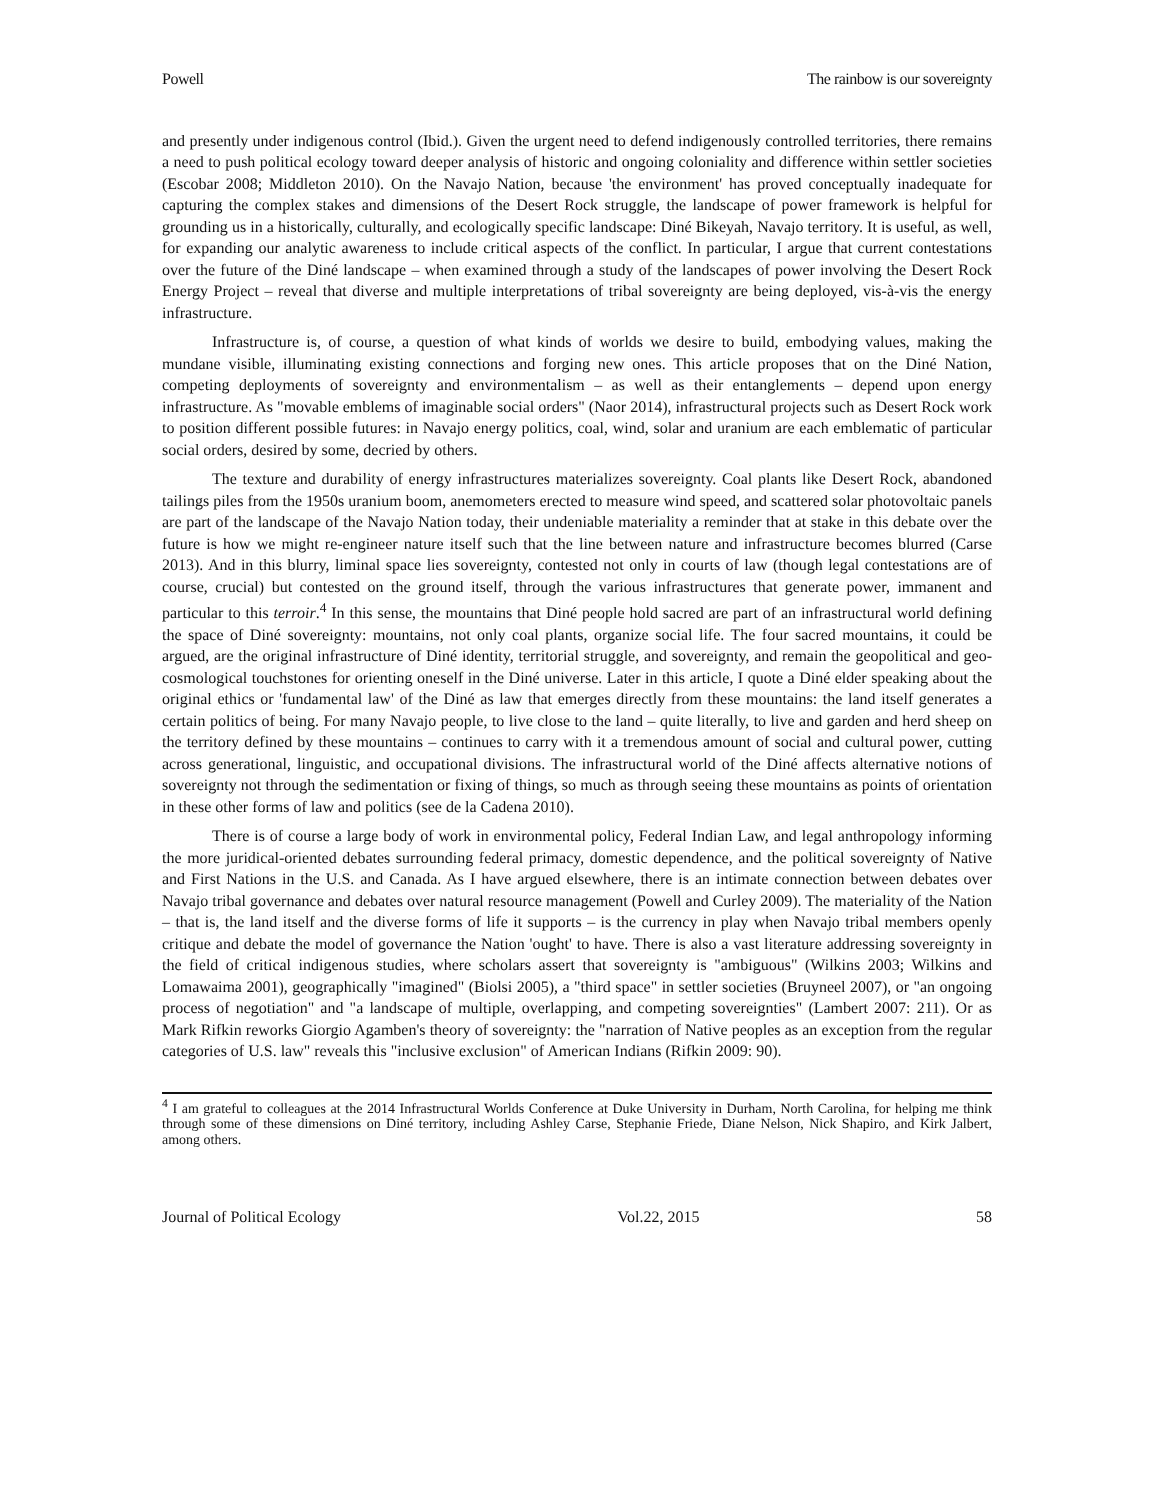Powell The rainbow is our sovereignty
and presently under indigenous control (Ibid.). Given the urgent need to defend indigenously controlled territories, there remains a need to push political ecology toward deeper analysis of historic and ongoing coloniality and difference within settler societies (Escobar 2008; Middleton 2010). On the Navajo Nation, because 'the environment' has proved conceptually inadequate for capturing the complex stakes and dimensions of the Desert Rock struggle, the landscape of power framework is helpful for grounding us in a historically, culturally, and ecologically specific landscape: Diné Bikeyah, Navajo territory. It is useful, as well, for expanding our analytic awareness to include critical aspects of the conflict. In particular, I argue that current contestations over the future of the Diné landscape – when examined through a study of the landscapes of power involving the Desert Rock Energy Project – reveal that diverse and multiple interpretations of tribal sovereignty are being deployed, vis-à-vis the energy infrastructure.
Infrastructure is, of course, a question of what kinds of worlds we desire to build, embodying values, making the mundane visible, illuminating existing connections and forging new ones. This article proposes that on the Diné Nation, competing deployments of sovereignty and environmentalism – as well as their entanglements – depend upon energy infrastructure. As "movable emblems of imaginable social orders" (Naor 2014), infrastructural projects such as Desert Rock work to position different possible futures: in Navajo energy politics, coal, wind, solar and uranium are each emblematic of particular social orders, desired by some, decried by others.
The texture and durability of energy infrastructures materializes sovereignty. Coal plants like Desert Rock, abandoned tailings piles from the 1950s uranium boom, anemometers erected to measure wind speed, and scattered solar photovoltaic panels are part of the landscape of the Navajo Nation today, their undeniable materiality a reminder that at stake in this debate over the future is how we might re-engineer nature itself such that the line between nature and infrastructure becomes blurred (Carse 2013). And in this blurry, liminal space lies sovereignty, contested not only in courts of law (though legal contestations are of course, crucial) but contested on the ground itself, through the various infrastructures that generate power, immanent and particular to this terroir.<sup>4</sup> In this sense, the mountains that Diné people hold sacred are part of an infrastructural world defining the space of Diné sovereignty: mountains, not only coal plants, organize social life. The four sacred mountains, it could be argued, are the original infrastructure of Diné identity, territorial struggle, and sovereignty, and remain the geopolitical and geo-cosmological touchstones for orienting oneself in the Diné universe. Later in this article, I quote a Diné elder speaking about the original ethics or 'fundamental law' of the Diné as law that emerges directly from these mountains: the land itself generates a certain politics of being. For many Navajo people, to live close to the land – quite literally, to live and garden and herd sheep on the territory defined by these mountains – continues to carry with it a tremendous amount of social and cultural power, cutting across generational, linguistic, and occupational divisions. The infrastructural world of the Diné affects alternative notions of sovereignty not through the sedimentation or fixing of things, so much as through seeing these mountains as points of orientation in these other forms of law and politics (see de la Cadena 2010).
There is of course a large body of work in environmental policy, Federal Indian Law, and legal anthropology informing the more juridical-oriented debates surrounding federal primacy, domestic dependence, and the political sovereignty of Native and First Nations in the U.S. and Canada. As I have argued elsewhere, there is an intimate connection between debates over Navajo tribal governance and debates over natural resource management (Powell and Curley 2009). The materiality of the Nation – that is, the land itself and the diverse forms of life it supports – is the currency in play when Navajo tribal members openly critique and debate the model of governance the Nation 'ought' to have. There is also a vast literature addressing sovereignty in the field of critical indigenous studies, where scholars assert that sovereignty is "ambiguous" (Wilkins 2003; Wilkins and Lomawaima 2001), geographically "imagined" (Biolsi 2005), a "third space" in settler societies (Bruyneel 2007), or "an ongoing process of negotiation" and "a landscape of multiple, overlapping, and competing sovereignties" (Lambert 2007: 211). Or as Mark Rifkin reworks Giorgio Agamben's theory of sovereignty: the "narration of Native peoples as an exception from the regular categories of U.S. law" reveals this "inclusive exclusion" of American Indians (Rifkin 2009: 90).
<sup>4</sup> I am grateful to colleagues at the 2014 Infrastructural Worlds Conference at Duke University in Durham, North Carolina, for helping me think through some of these dimensions on Diné territory, including Ashley Carse, Stephanie Friede, Diane Nelson, Nick Shapiro, and Kirk Jalbert, among others.
Journal of Political Ecology Vol.22, 2015 58